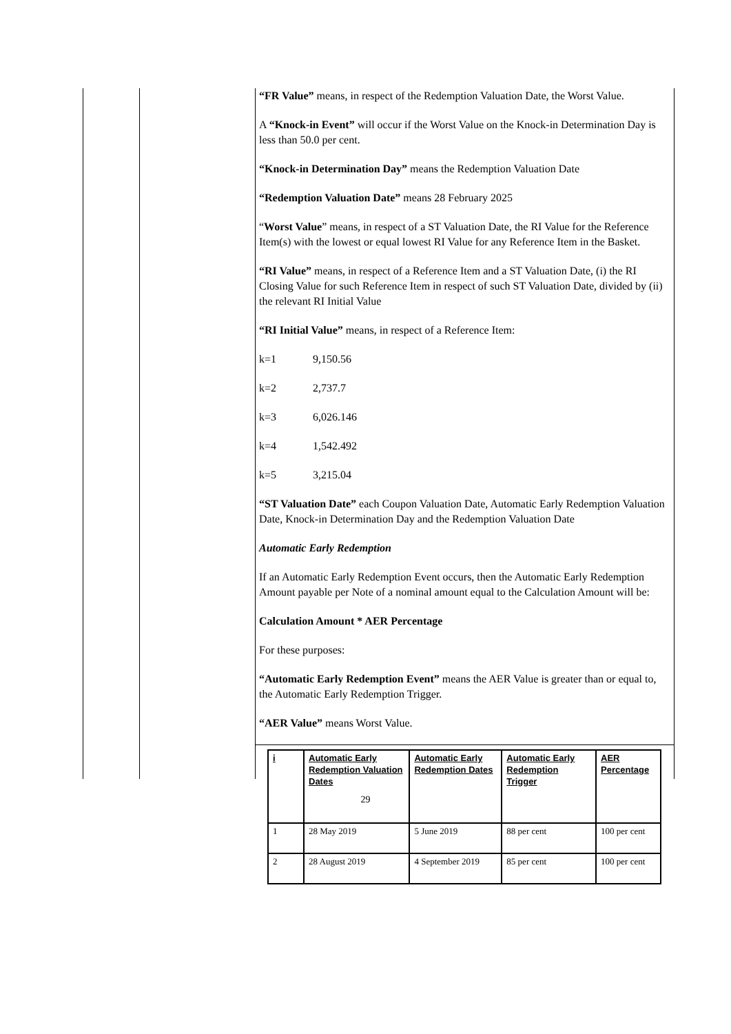“FR Value” means, in respect of the Redemption Valuation Date, the Worst Value.
A “Knock-in Event” will occur if the Worst Value on the Knock-in Determination Day is less than 50.0 per cent.
“Knock-in Determination Day” means the Redemption Valuation Date
“Redemption Valuation Date” means 28 February 2025
“Worst Value” means, in respect of a ST Valuation Date, the RI Value for the Reference Item(s) with the lowest or equal lowest RI Value for any Reference Item in the Basket.
“RI Value” means, in respect of a Reference Item and a ST Valuation Date, (i) the RI Closing Value for such Reference Item in respect of such ST Valuation Date, divided by (ii) the relevant RI Initial Value
“RI Initial Value” means, in respect of a Reference Item:
k=1 9,150.56
k=2 2,737.7
k=3 6,026.146
k=4 1,542.492
k=5 3,215.04
“ST Valuation Date” each Coupon Valuation Date, Automatic Early Redemption Valuation Date, Knock-in Determination Day and the Redemption Valuation Date
Automatic Early Redemption
If an Automatic Early Redemption Event occurs, then the Automatic Early Redemption Amount payable per Note of a nominal amount equal to the Calculation Amount will be:
Calculation Amount * AER Percentage
For these purposes:
“Automatic Early Redemption Event” means the AER Value is greater than or equal to, the Automatic Early Redemption Trigger.
“AER Value” means Worst Value.
| i | Automatic Early Redemption Valuation Dates | Automatic Early Redemption Dates | Automatic Early Redemption Trigger | AER Percentage |
| --- | --- | --- | --- | --- |
| 1 | 28 May 2019 | 5 June 2019 | 88 per cent | 100 per cent |
| 2 | 28 August 2019 | 4 September 2019 | 85 per cent | 100 per cent |
29